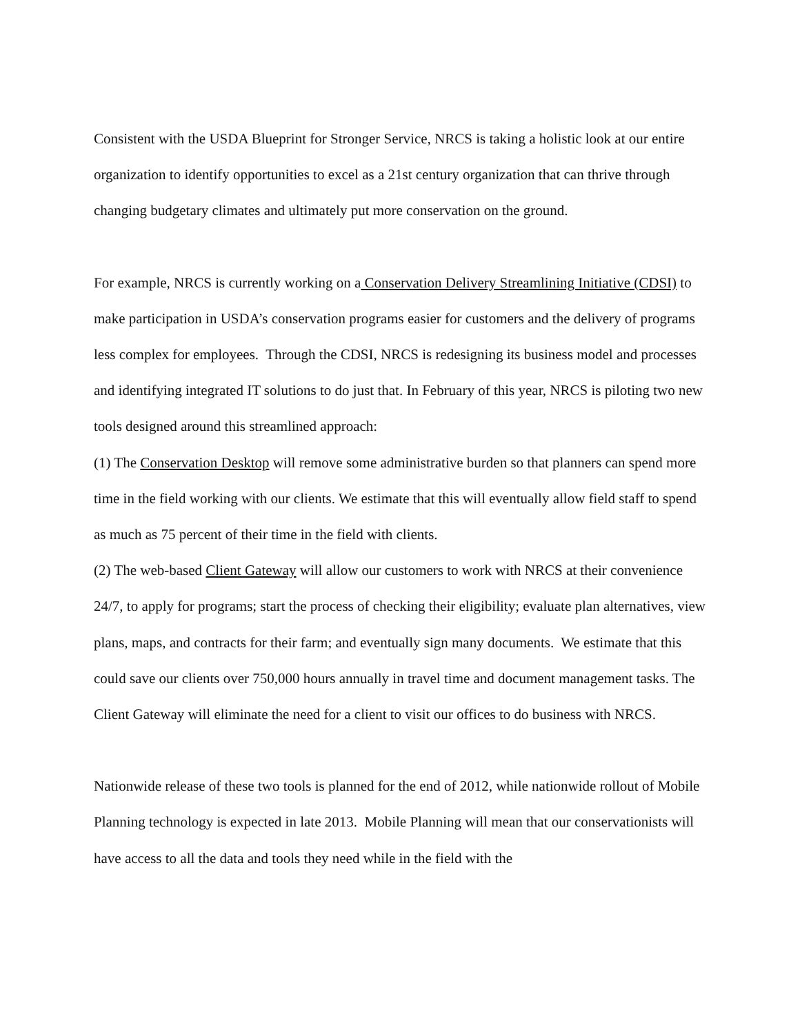Consistent with the USDA Blueprint for Stronger Service, NRCS is taking a holistic look at our entire organization to identify opportunities to excel as a 21st century organization that can thrive through changing budgetary climates and ultimately put more conservation on the ground.
For example, NRCS is currently working on a Conservation Delivery Streamlining Initiative (CDSI) to make participation in USDA’s conservation programs easier for customers and the delivery of programs less complex for employees. Through the CDSI, NRCS is redesigning its business model and processes and identifying integrated IT solutions to do just that. In February of this year, NRCS is piloting two new tools designed around this streamlined approach:
(1) The Conservation Desktop will remove some administrative burden so that planners can spend more time in the field working with our clients. We estimate that this will eventually allow field staff to spend as much as 75 percent of their time in the field with clients.
(2) The web-based Client Gateway will allow our customers to work with NRCS at their convenience 24/7, to apply for programs; start the process of checking their eligibility; evaluate plan alternatives, view plans, maps, and contracts for their farm; and eventually sign many documents. We estimate that this could save our clients over 750,000 hours annually in travel time and document management tasks. The Client Gateway will eliminate the need for a client to visit our offices to do business with NRCS.
Nationwide release of these two tools is planned for the end of 2012, while nationwide rollout of Mobile Planning technology is expected in late 2013. Mobile Planning will mean that our conservationists will have access to all the data and tools they need while in the field with the